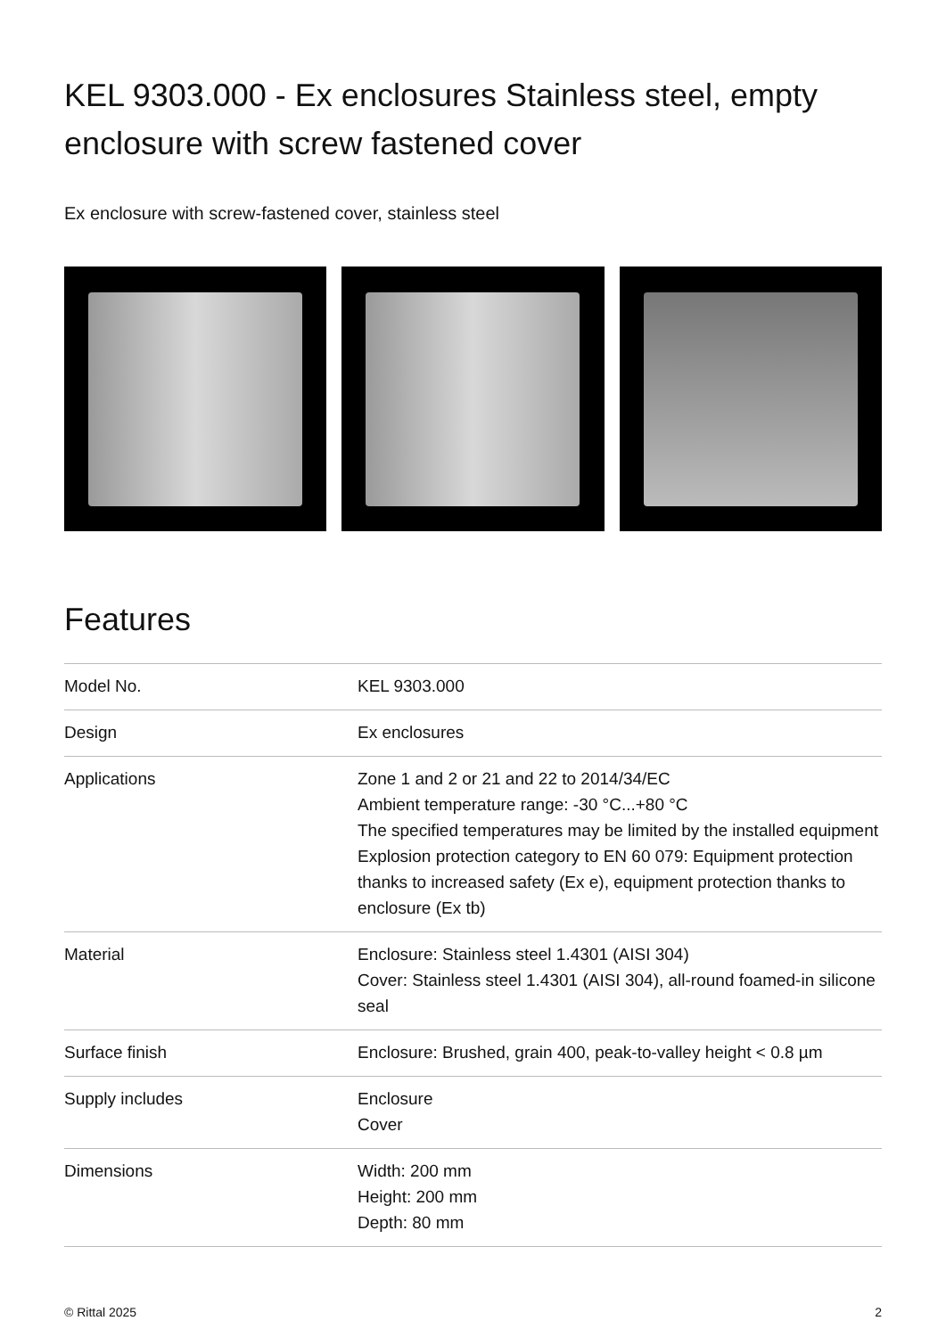KEL 9303.000 - Ex enclosures Stainless steel, empty enclosure with screw fastened cover
Ex enclosure with screw-fastened cover, stainless steel
Features
| Model No. | KEL 9303.000 |
| Design | Ex enclosures |
| Applications | Zone 1 and 2 or 21 and 22 to 2014/34/EC Ambient temperature range: -30 °C...+80 °C The specified temperatures may be limited by the installed equipment Explosion protection category to EN 60 079: Equipment protection thanks to increased safety (Ex e), equipment protection thanks to enclosure (Ex tb) |
| Material | Enclosure: Stainless steel 1.4301 (AISI 304) Cover: Stainless steel 1.4301 (AISI 304), all-round foamed-in silicone seal |
| Surface finish | Enclosure: Brushed, grain 400, peak-to-valley height < 0.8 µm |
| Supply includes | Enclosure Cover |
| Dimensions | Width: 200 mm Height: 200 mm Depth: 80 mm |
© Rittal 2025 2